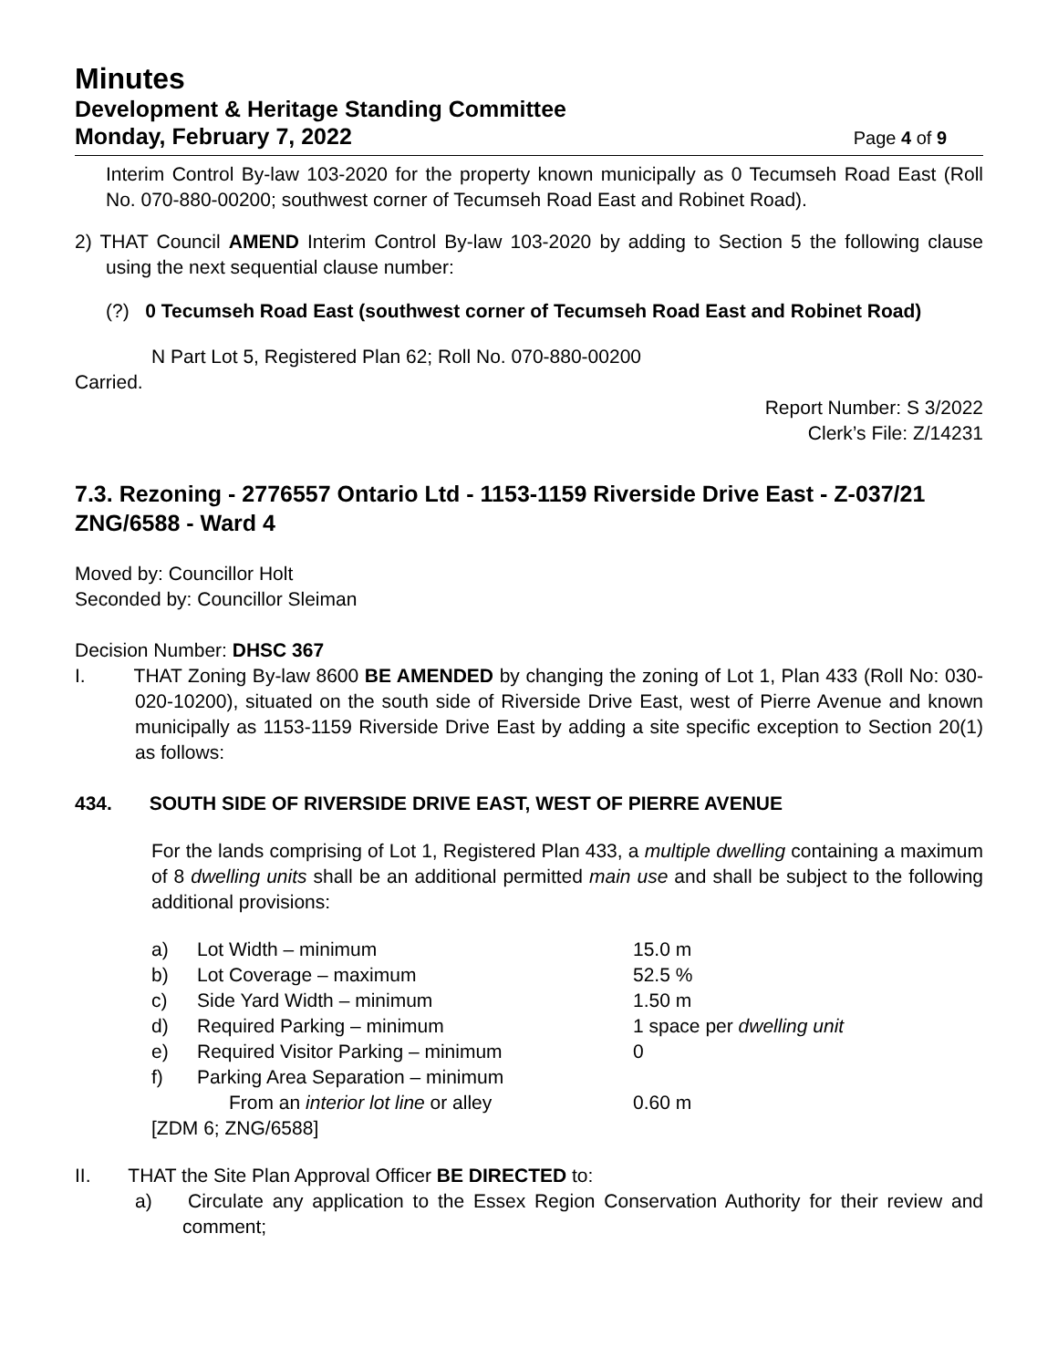Minutes
Development & Heritage Standing Committee
Monday, February 7, 2022 Page 4 of 9
Interim Control By-law 103-2020 for the property known municipally as 0 Tecumseh Road East (Roll No. 070-880-00200; southwest corner of Tecumseh Road East and Robinet Road).
2) THAT Council AMEND Interim Control By-law 103-2020 by adding to Section 5 the following clause using the next sequential clause number:
(?) 0 Tecumseh Road East (southwest corner of Tecumseh Road East and Robinet Road)
N Part Lot 5, Registered Plan 62; Roll No. 070-880-00200
Carried.
Report Number: S 3/2022
Clerk’s File: Z/14231
7.3. Rezoning - 2776557 Ontario Ltd - 1153-1159 Riverside Drive East - Z-037/21 ZNG/6588 - Ward 4
Moved by: Councillor Holt
Seconded by: Councillor Sleiman
Decision Number: DHSC 367
I. THAT Zoning By-law 8600 BE AMENDED by changing the zoning of Lot 1, Plan 433 (Roll No: 030-020-10200), situated on the south side of Riverside Drive East, west of Pierre Avenue and known municipally as 1153-1159 Riverside Drive East by adding a site specific exception to Section 20(1) as follows:
434. SOUTH SIDE OF RIVERSIDE DRIVE EAST, WEST OF PIERRE AVENUE
For the lands comprising of Lot 1, Registered Plan 433, a multiple dwelling containing a maximum of 8 dwelling units shall be an additional permitted main use and shall be subject to the following additional provisions:
| a) | Lot Width – minimum | 15.0 m |
| b) | Lot Coverage – maximum | 52.5 % |
| c) | Side Yard Width – minimum | 1.50 m |
| d) | Required Parking – minimum | 1 space per dwelling unit |
| e) | Required Visitor Parking – minimum | 0 |
| f) | Parking Area Separation – minimum | |
| | From an interior lot line or alley | 0.60 m |
| [ZDM 6; ZNG/6588] | | |
II. THAT the Site Plan Approval Officer BE DIRECTED to:
a) Circulate any application to the Essex Region Conservation Authority for their review and comment;